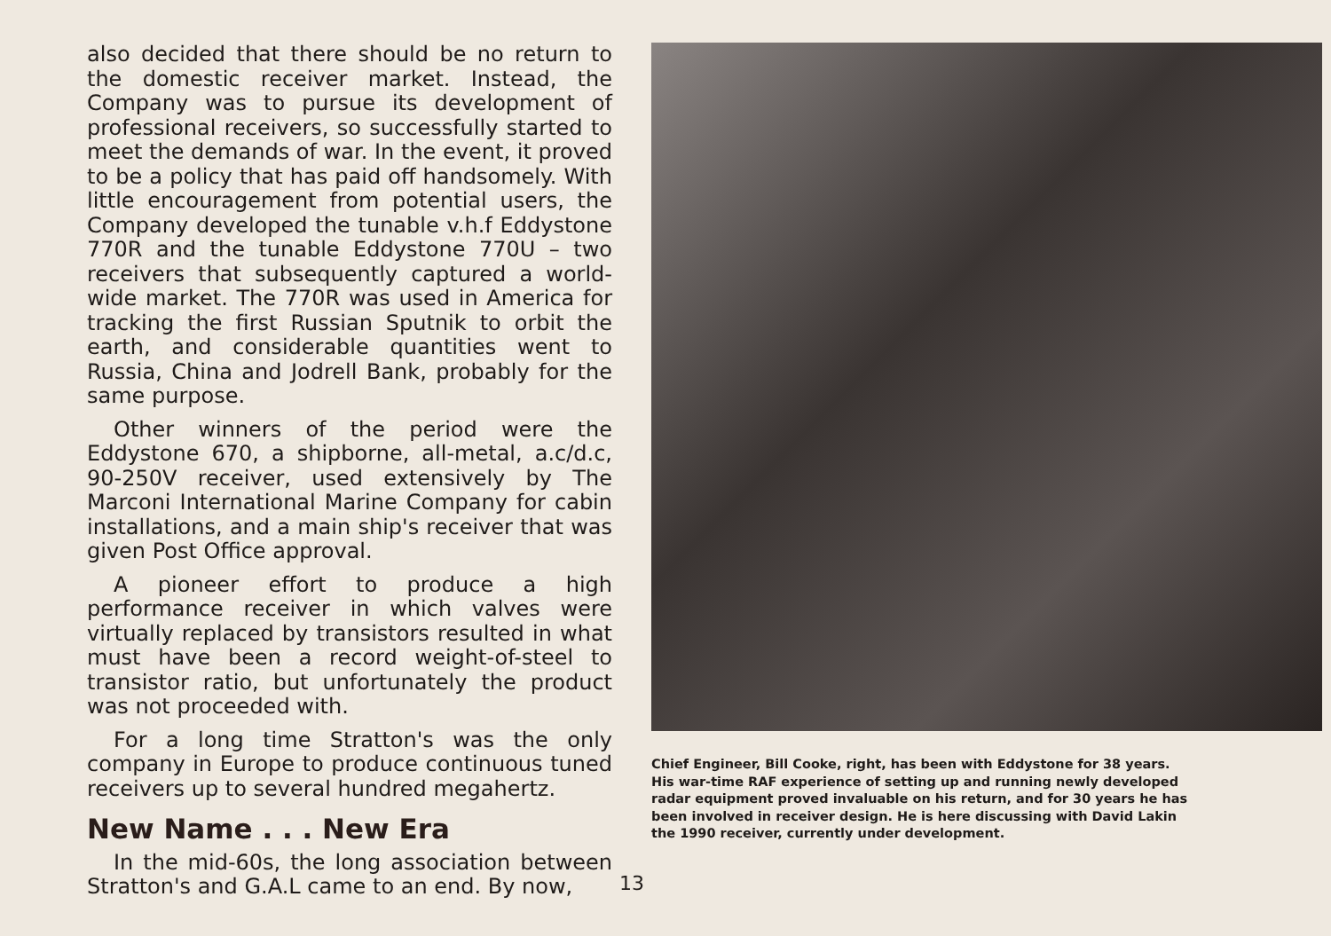also decided that there should be no return to the domestic receiver market. Instead, the Company was to pursue its development of professional receivers, so successfully started to meet the demands of war. In the event, it proved to be a policy that has paid off handsomely. With little encouragement from potential users, the Company developed the tunable v.h.f Eddystone 770R and the tunable Eddystone 770U – two receivers that subsequently captured a world-wide market. The 770R was used in America for tracking the first Russian Sputnik to orbit the earth, and considerable quantities went to Russia, China and Jodrell Bank, probably for the same purpose.
Other winners of the period were the Eddystone 670, a shipborne, all-metal, a.c/d.c, 90-250V receiver, used extensively by The Marconi International Marine Company for cabin installations, and a main ship's receiver that was given Post Office approval.
A pioneer effort to produce a high performance receiver in which valves were virtually replaced by transistors resulted in what must have been a record weight-of-steel to transistor ratio, but unfortunately the product was not proceeded with.
For a long time Stratton's was the only company in Europe to produce continuous tuned receivers up to several hundred megahertz.
New Name . . . New Era
In the mid-60s, the long association between Stratton's and G.A.L came to an end. By now,
Chief Engineer, Bill Cooke, right, has been with Eddystone for 38 years. His war-time RAF experience of setting up and running newly developed radar equipment proved invaluable on his return, and for 30 years he has been involved in receiver design. He is here discussing with David Lakin the 1990 receiver, currently under development.
13